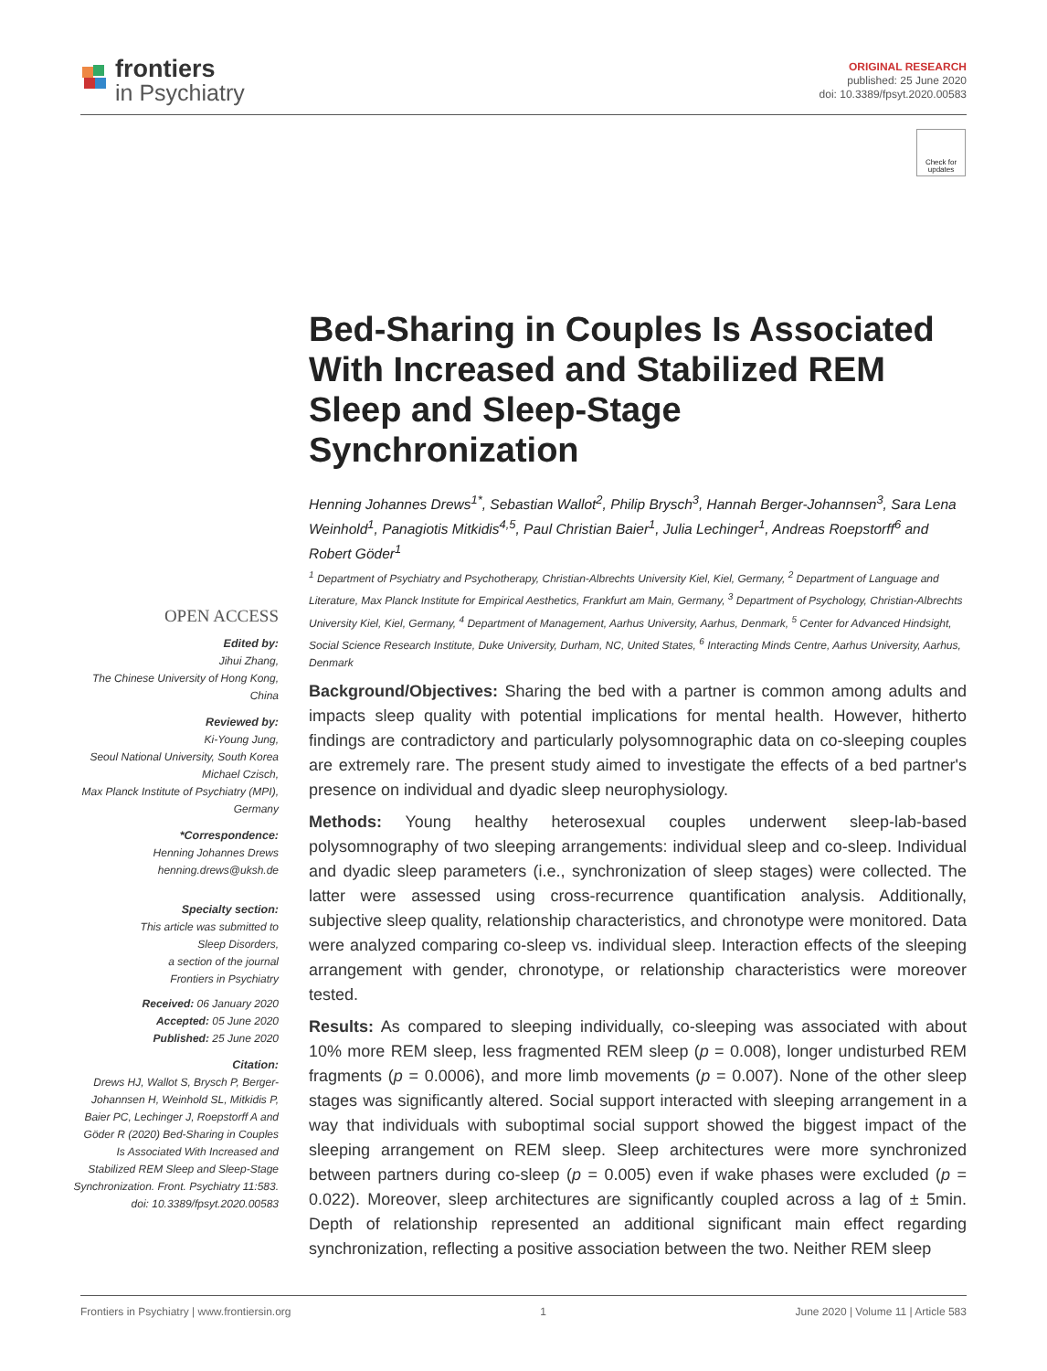frontiers
in Psychiatry
ORIGINAL RESEARCH
published: 25 June 2020
doi: 10.3389/fpsyt.2020.00583
Check for updates
Bed-Sharing in Couples Is Associated With Increased and Stabilized REM Sleep and Sleep-Stage Synchronization
Henning Johannes Drews<sup>1*</sup>, Sebastian Wallot<sup>2</sup>, Philip Brysch<sup>3</sup>, Hannah Berger-Johannsen<sup>3</sup>, Sara Lena Weinhold<sup>1</sup>, Panagiotis Mitkidis<sup>4,5</sup>, Paul Christian Baier<sup>1</sup>, Julia Lechinger<sup>1</sup>, Andreas Roepstorff<sup>6</sup> and Robert Göder<sup>1</sup>
<sup>1</sup> Department of Psychiatry and Psychotherapy, Christian-Albrechts University Kiel, Kiel, Germany, <sup>2</sup> Department of Language and Literature, Max Planck Institute for Empirical Aesthetics, Frankfurt am Main, Germany, <sup>3</sup> Department of Psychology, Christian-Albrechts University Kiel, Kiel, Germany, <sup>4</sup> Department of Management, Aarhus University, Aarhus, Denmark, <sup>5</sup> Center for Advanced Hindsight, Social Science Research Institute, Duke University, Durham, NC, United States, <sup>6</sup> Interacting Minds Centre, Aarhus University, Aarhus, Denmark
OPEN ACCESS
Edited by:
Jihui Zhang,
The Chinese University of Hong Kong, China
Reviewed by:
Ki-Young Jung,
Seoul National University, South Korea
Michael Czisch,
Max Planck Institute of Psychiatry (MPI), Germany
*Correspondence:
Henning Johannes Drews
henning.drews@uksh.de
Specialty section:
This article was submitted to
Sleep Disorders,
a section of the journal
Frontiers in Psychiatry
Received: 06 January 2020
Accepted: 05 June 2020
Published: 25 June 2020
Citation:
Drews HJ, Wallot S, Brysch P, Berger-Johannsen H, Weinhold SL, Mitkidis P, Baier PC, Lechinger J, Roepstorff A and Göder R (2020) Bed-Sharing in Couples Is Associated With Increased and Stabilized REM Sleep and Sleep-Stage Synchronization. Front. Psychiatry 11:583. doi: 10.3389/fpsyt.2020.00583
Background/Objectives: Sharing the bed with a partner is common among adults and impacts sleep quality with potential implications for mental health. However, hitherto findings are contradictory and particularly polysomnographic data on co-sleeping couples are extremely rare. The present study aimed to investigate the effects of a bed partner's presence on individual and dyadic sleep neurophysiology.
Methods: Young healthy heterosexual couples underwent sleep-lab-based polysomnography of two sleeping arrangements: individual sleep and co-sleep. Individual and dyadic sleep parameters (i.e., synchronization of sleep stages) were collected. The latter were assessed using cross-recurrence quantification analysis. Additionally, subjective sleep quality, relationship characteristics, and chronotype were monitored. Data were analyzed comparing co-sleep vs. individual sleep. Interaction effects of the sleeping arrangement with gender, chronotype, or relationship characteristics were moreover tested.
Results: As compared to sleeping individually, co-sleeping was associated with about 10% more REM sleep, less fragmented REM sleep (p = 0.008), longer undisturbed REM fragments (p = 0.0006), and more limb movements (p = 0.007). None of the other sleep stages was significantly altered. Social support interacted with sleeping arrangement in a way that individuals with suboptimal social support showed the biggest impact of the sleeping arrangement on REM sleep. Sleep architectures were more synchronized between partners during co-sleep (p = 0.005) even if wake phases were excluded (p = 0.022). Moreover, sleep architectures are significantly coupled across a lag of ± 5min. Depth of relationship represented an additional significant main effect regarding synchronization, reflecting a positive association between the two. Neither REM sleep
Frontiers in Psychiatry | www.frontiersin.org 1 June 2020 | Volume 11 | Article 583